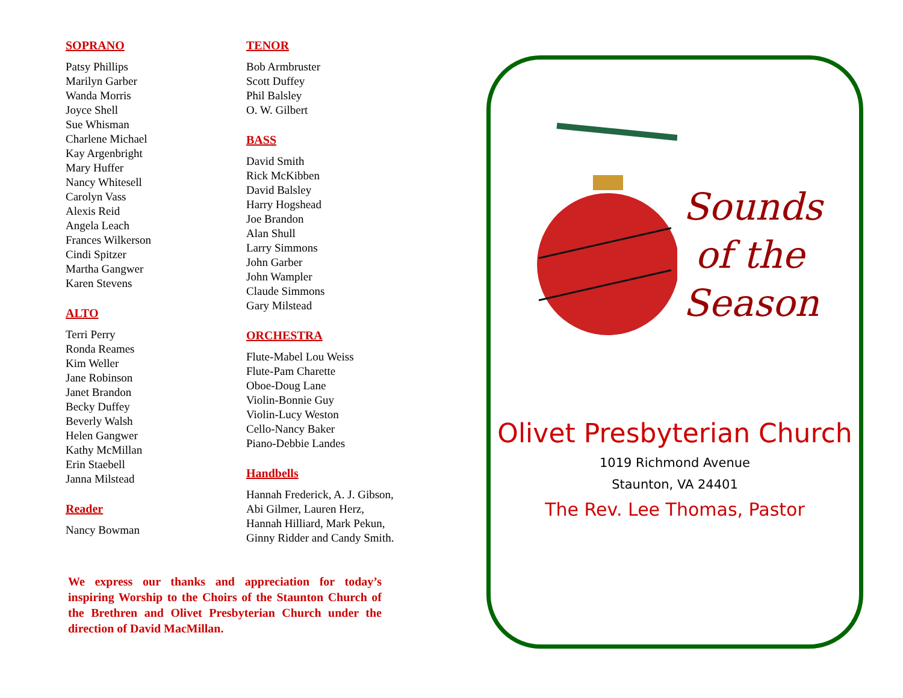SOPRANO
Patsy Phillips
Marilyn Garber
Wanda Morris
Joyce Shell
Sue Whisman
Charlene Michael
Kay Argenbright
Mary Huffer
Nancy Whitesell
Carolyn Vass
Alexis Reid
Angela Leach
Frances Wilkerson
Cindi Spitzer
Martha Gangwer
Karen Stevens
ALTO
Terri Perry
Ronda Reames
Kim Weller
Jane Robinson
Janet Brandon
Becky Duffey
Beverly Walsh
Helen Gangwer
Kathy McMillan
Erin Staebell
Janna Milstead
Reader
Nancy Bowman
TENOR
Bob Armbruster
Scott Duffey
Phil Balsley
O. W. Gilbert
BASS
David Smith
Rick McKibben
David Balsley
Harry Hogshead
Joe Brandon
Alan Shull
Larry Simmons
John Garber
John Wampler
Claude Simmons
Gary Milstead
ORCHESTRA
Flute-Mabel Lou Weiss
Flute-Pam Charette
Oboe-Doug Lane
Violin-Bonnie Guy
Violin-Lucy Weston
Cello-Nancy Baker
Piano-Debbie Landes
Handbells
Hannah Frederick, A. J. Gibson, Abi Gilmer, Lauren Herz, Hannah Hilliard, Mark Pekun, Ginny Ridder and Candy Smith.
We express our thanks and appreciation for today’s inspiring Worship to the Choirs of the Staunton Church of the Brethren and Olivet Presbyterian Church under the direction of David MacMillan.
Sounds
of the
Season
Olivet Presbyterian Church
1019 Richmond Avenue
Staunton, VA 24401
The Rev. Lee Thomas, Pastor